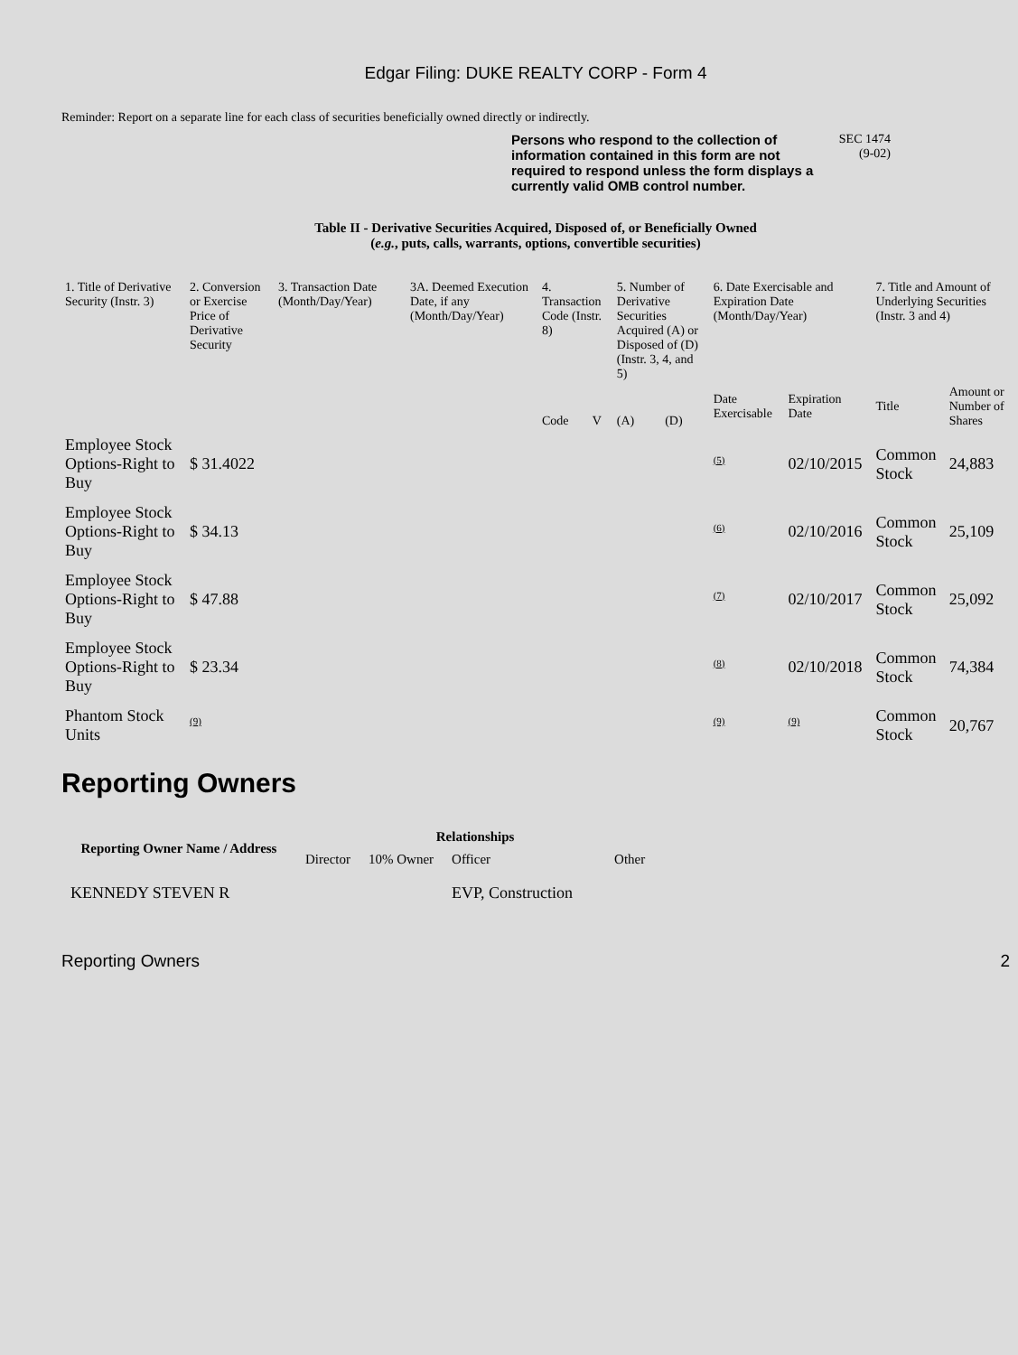Edgar Filing: DUKE REALTY CORP - Form 4
Reminder: Report on a separate line for each class of securities beneficially owned directly or indirectly.
Persons who respond to the collection of information contained in this form are not required to respond unless the form displays a currently valid OMB control number.
SEC 1474
(9-02)
Table II - Derivative Securities Acquired, Disposed of, or Beneficially Owned
(e.g., puts, calls, warrants, options, convertible securities)
| 1. Title of Derivative Security (Instr. 3) | 2. Conversion or Exercise Price of Derivative Security | 3. Transaction Date (Month/Day/Year) | 3A. Deemed Execution Date, if any (Month/Day/Year) | 4. Transaction Code (Instr. 8) | | 5. Number of Derivative Securities Acquired (A) or Disposed of (D) (Instr. 3, 4, and 5) | | 6. Date Exercisable and Expiration Date (Month/Day/Year) | | 7. Title and Amount of Underlying Securities (Instr. 3 and 4) | |
| --- | --- | --- | --- | --- | --- | --- | --- | --- | --- | --- | --- |
| | | | | Code | V | (A) | (D) | Date Exercisable | Expiration Date | Title | Amount or Number of Shares |
| Employee Stock Options-Right to Buy | $ 31.4022 | | | | | | | <sup>(5)</sup> | 02/10/2015 | Common Stock | 24,883 |
| Employee Stock Options-Right to Buy | $ 34.13 | | | | | | | <sup>(6)</sup> | 02/10/2016 | Common Stock | 25,109 |
| Employee Stock Options-Right to Buy | $ 47.88 | | | | | | | <sup>(7)</sup> | 02/10/2017 | Common Stock | 25,092 |
| Employee Stock Options-Right to Buy | $ 23.34 | | | | | | | <sup>(8)</sup> | 02/10/2018 | Common Stock | 74,384 |
| Phantom Stock Units | <sup>(9)</sup> | | | | | | | <sup>(9)</sup> | <sup>(9)</sup> | Common Stock | 20,767 |
Reporting Owners
| Reporting Owner Name / Address | Relationships | | | |
| --- | --- | --- | --- | --- |
| | Director | 10% Owner | Officer | Other |
| KENNEDY STEVEN R | | | EVP, Construction | |
Reporting Owners 2